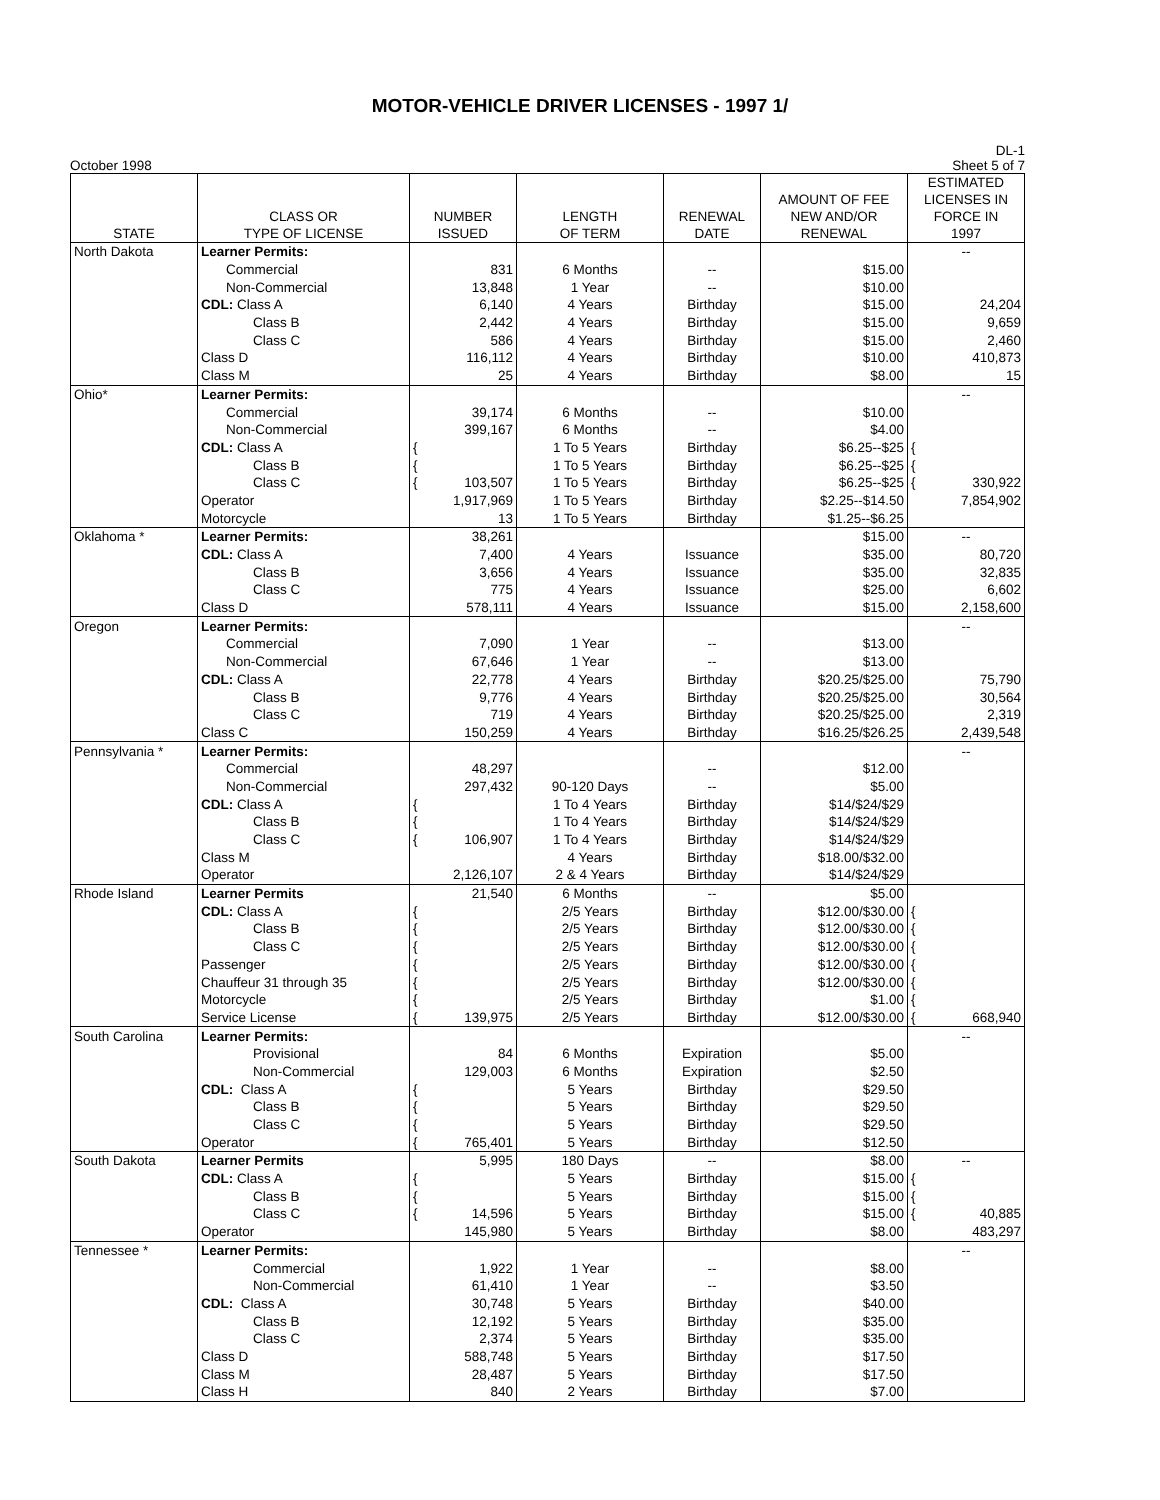MOTOR-VEHICLE DRIVER LICENSES - 1997 1/
October 1998 DL-1
Sheet 5 of 7
| STATE | CLASS OR TYPE OF LICENSE | NUMBER ISSUED | LENGTH OF TERM | RENEWAL DATE | AMOUNT OF FEE NEW AND/OR RENEWAL | ESTIMATED LICENSES IN FORCE IN 1997 |
| --- | --- | --- | --- | --- | --- | --- |
| North Dakota | Learner Permits: | | | | | -- |
| | Commercial | 831 | 6 Months | -- | $15.00 | |
| | Non-Commercial | 13,848 | 1 Year | -- | $10.00 | |
| | CDL: Class A | 6,140 | 4 Years | Birthday | $15.00 | 24,204 |
| | Class B | 2,442 | 4 Years | Birthday | $15.00 | 9,659 |
| | Class C | 586 | 4 Years | Birthday | $15.00 | 2,460 |
| | Class D | 116,112 | 4 Years | Birthday | $10.00 | 410,873 |
| | Class M | 25 | 4 Years | Birthday | $8.00 | 15 |
| Ohio* | Learner Permits: | | | | | -- |
| | Commercial | 39,174 | 6 Months | -- | $10.00 | |
| | Non-Commercial | 399,167 | 6 Months | -- | $4.00 | |
| | CDL: Class A | { | 1 To 5 Years | Birthday | $6.25--$25 | { |
| | Class B | { | 1 To 5 Years | Birthday | $6.25--$25 | { |
| | Class C | { 103,507 | 1 To 5 Years | Birthday | $6.25--$25 | { 330,922 |
| | Operator | 1,917,969 | 1 To 5 Years | Birthday | $2.25--$14.50 | 7,854,902 |
| | Motorcycle | 13 | 1 To 5 Years | Birthday | $1.25--$6.25 | |
| Oklahoma * | Learner Permits: | 38,261 | | | $15.00 | -- |
| | CDL: Class A | 7,400 | 4 Years | Issuance | $35.00 | 80,720 |
| | Class B | 3,656 | 4 Years | Issuance | $35.00 | 32,835 |
| | Class C | 775 | 4 Years | Issuance | $25.00 | 6,602 |
| | Class D | 578,111 | 4 Years | Issuance | $15.00 | 2,158,600 |
| Oregon | Learner Permits: | | | | | -- |
| | Commercial | 7,090 | 1 Year | -- | $13.00 | |
| | Non-Commercial | 67,646 | 1 Year | -- | $13.00 | |
| | CDL: Class A | 22,778 | 4 Years | Birthday | $20.25/$25.00 | 75,790 |
| | Class B | 9,776 | 4 Years | Birthday | $20.25/$25.00 | 30,564 |
| | Class C | 719 | 4 Years | Birthday | $20.25/$25.00 | 2,319 |
| | Class C | 150,259 | 4 Years | Birthday | $16.25/$26.25 | 2,439,548 |
| Pennsylvania * | Learner Permits: | | | | | -- |
| | Commercial | 48,297 | | -- | $12.00 | |
| | Non-Commercial | 297,432 | 90-120 Days | -- | $5.00 | |
| | CDL: Class A | { | 1 To 4 Years | Birthday | $14/$24/$29 | |
| | Class B | { | 1 To 4 Years | Birthday | $14/$24/$29 | |
| | Class C | { 106,907 | 1 To 4 Years | Birthday | $14/$24/$29 | |
| | Class M | | 4 Years | Birthday | $18.00/$32.00 | |
| | Operator | 2,126,107 | 2 & 4 Years | Birthday | $14/$24/$29 | |
| Rhode Island | Learner Permits | 21,540 | 6 Months | -- | $5.00 | |
| | CDL: Class A | { | 2/5 Years | Birthday | $12.00/$30.00 | { |
| | Class B | { | 2/5 Years | Birthday | $12.00/$30.00 | { |
| | Class C | { | 2/5 Years | Birthday | $12.00/$30.00 | { |
| | Passenger | { | 2/5 Years | Birthday | $12.00/$30.00 | { |
| | Chauffeur 31 through 35 | { | 2/5 Years | Birthday | $12.00/$30.00 | { |
| | Motorcycle | { | 2/5 Years | Birthday | $1.00 | { |
| | Service License | { 139,975 | 2/5 Years | Birthday | $12.00/$30.00 | { 668,940 |
| South Carolina | Learner Permits: | | | | | -- |
| | Provisional | 84 | 6 Months | Expiration | $5.00 | |
| | Non-Commercial | 129,003 | 6 Months | Expiration | $2.50 | |
| | CDL: Class A | { | 5 Years | Birthday | $29.50 | |
| | Class B | { | 5 Years | Birthday | $29.50 | |
| | Class C | { | 5 Years | Birthday | $29.50 | |
| | Operator | { 765,401 | 5 Years | Birthday | $12.50 | |
| South Dakota | Learner Permits | 5,995 | 180 Days | -- | $8.00 | -- |
| | CDL: Class A | { | 5 Years | Birthday | $15.00 | { |
| | Class B | { | 5 Years | Birthday | $15.00 | { |
| | Class C | { 14,596 | 5 Years | Birthday | $15.00 | { 40,885 |
| | Operator | 145,980 | 5 Years | Birthday | $8.00 | 483,297 |
| Tennessee * | Learner Permits: | | | | | -- |
| | Commercial | 1,922 | 1 Year | -- | $8.00 | |
| | Non-Commercial | 61,410 | 1 Year | -- | $3.50 | |
| | CDL: Class A | 30,748 | 5 Years | Birthday | $40.00 | |
| | Class B | 12,192 | 5 Years | Birthday | $35.00 | |
| | Class C | 2,374 | 5 Years | Birthday | $35.00 | |
| | Class D | 588,748 | 5 Years | Birthday | $17.50 | |
| | Class M | 28,487 | 5 Years | Birthday | $17.50 | |
| | Class H | 840 | 2 Years | Birthday | $7.00 | |